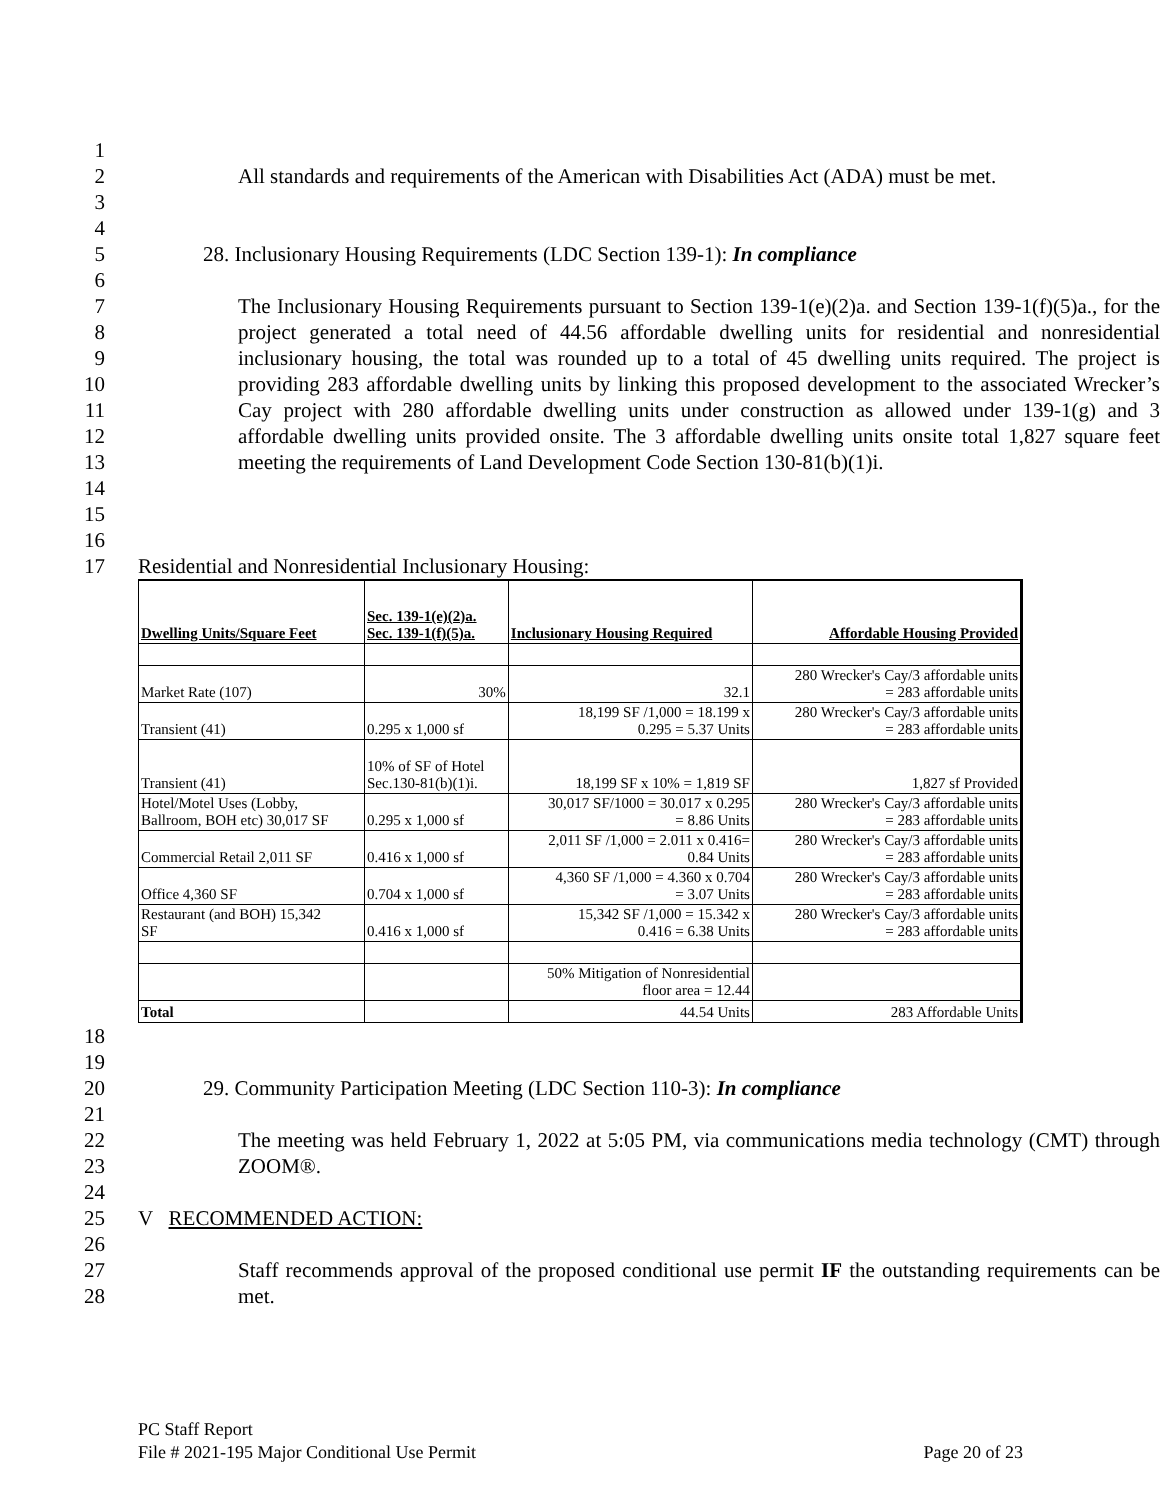1
2
3
All standards and requirements of the American with Disabilities Act (ADA) must be met.
4
5 28. Inclusionary Housing Requirements (LDC Section 139-1): In compliance
6
7
8
9
10
11
12
13
14
15
The Inclusionary Housing Requirements pursuant to Section 139-1(e)(2)a. and Section 139-1(f)(5)a., for the project generated a total need of 44.56 affordable dwelling units for residential and nonresidential inclusionary housing, the total was rounded up to a total of 45 dwelling units required. The project is providing 283 affordable dwelling units by linking this proposed development to the associated Wrecker’s Cay project with 280 affordable dwelling units under construction as allowed under 139-1(g) and 3 affordable dwelling units provided onsite. The 3 affordable dwelling units onsite total 1,827 square feet meeting the requirements of Land Development Code Section 130-81(b)(1)i.
16
17 Residential and Nonresidential Inclusionary Housing:
| Dwelling Units/Square Feet | Sec. 139-1(e)(2)a. Sec. 139-1(f)(5)a. | Inclusionary Housing Required | Affordable Housing Provided |
| Market Rate (107) | 30% | 32.1 | 280 Wrecker's Cay/3 affordable units = 283 affordable units |
| Transient (41) | 0.295 x 1,000 sf | 18,199 SF /1,000 = 18.199 x 0.295 = 5.37 Units | 280 Wrecker's Cay/3 affordable units = 283 affordable units |
| Transient (41) | 10% of SF of Hotel Sec.130-81(b)(1)i. | 18,199 SF x 10% = 1,819 SF | 1,827 sf Provided |
| Hotel/Motel Uses (Lobby, Ballroom, BOH etc) 30,017 SF | 0.295 x 1,000 sf | 30,017 SF/1000 = 30.017 x 0.295 = 8.86 Units | 280 Wrecker's Cay/3 affordable units = 283 affordable units |
| Commercial Retail 2,011 SF | 0.416 x 1,000 sf | 2,011 SF /1,000 = 2.011 x 0.416= 0.84 Units | 280 Wrecker's Cay/3 affordable units = 283 affordable units |
| Office 4,360 SF | 0.704 x 1,000 sf | 4,360 SF /1,000 = 4.360 x 0.704 = 3.07 Units | 280 Wrecker's Cay/3 affordable units = 283 affordable units |
| Restaurant (and BOH) 15,342 SF | 0.416 x 1,000 sf | 15,342 SF /1,000 = 15.342 x 0.416 = 6.38 Units | 280 Wrecker's Cay/3 affordable units = 283 affordable units |
| | | 50% Mitigation of Nonresidential floor area = 12.44 | |
| Total | | 44.54 Units | 283 Affordable Units |
18
19
20 29. Community Participation Meeting (LDC Section 110-3): In compliance
21
22
23
The meeting was held February 1, 2022 at 5:05 PM, via communications media technology (CMT) through ZOOM®.
24
25 V RECOMMENDED ACTION:
26
27
28
Staff recommends approval of the proposed conditional use permit IF the outstanding requirements can be met.
PC Staff Report
File # 2021-195 Major Conditional Use Permit Page 20 of 23